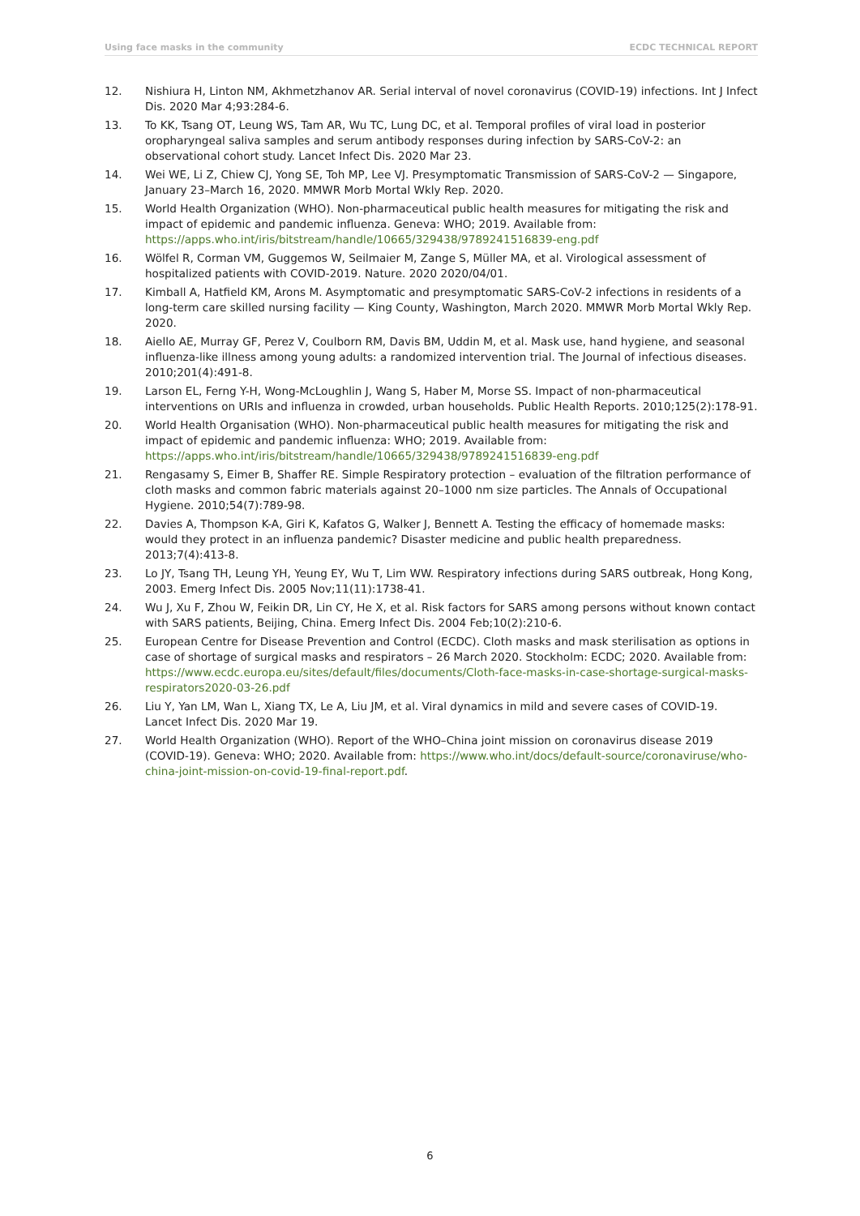Using face masks in the community ECDC TECHNICAL REPORT
12. Nishiura H, Linton NM, Akhmetzhanov AR. Serial interval of novel coronavirus (COVID-19) infections. Int J Infect Dis. 2020 Mar 4;93:284-6.
13. To KK, Tsang OT, Leung WS, Tam AR, Wu TC, Lung DC, et al. Temporal profiles of viral load in posterior oropharyngeal saliva samples and serum antibody responses during infection by SARS-CoV-2: an observational cohort study. Lancet Infect Dis. 2020 Mar 23.
14. Wei WE, Li Z, Chiew CJ, Yong SE, Toh MP, Lee VJ. Presymptomatic Transmission of SARS-CoV-2 — Singapore, January 23–March 16, 2020. MMWR Morb Mortal Wkly Rep. 2020.
15. World Health Organization (WHO). Non-pharmaceutical public health measures for mitigating the risk and impact of epidemic and pandemic influenza. Geneva: WHO; 2019. Available from: https://apps.who.int/iris/bitstream/handle/10665/329438/9789241516839-eng.pdf
16. Wölfel R, Corman VM, Guggemos W, Seilmaier M, Zange S, Müller MA, et al. Virological assessment of hospitalized patients with COVID-2019. Nature. 2020 2020/04/01.
17. Kimball A, Hatfield KM, Arons M. Asymptomatic and presymptomatic SARS-CoV-2 infections in residents of a long-term care skilled nursing facility — King County, Washington, March 2020. MMWR Morb Mortal Wkly Rep. 2020.
18. Aiello AE, Murray GF, Perez V, Coulborn RM, Davis BM, Uddin M, et al. Mask use, hand hygiene, and seasonal influenza-like illness among young adults: a randomized intervention trial. The Journal of infectious diseases. 2010;201(4):491-8.
19. Larson EL, Ferng Y-H, Wong-McLoughlin J, Wang S, Haber M, Morse SS. Impact of non-pharmaceutical interventions on URIs and influenza in crowded, urban households. Public Health Reports. 2010;125(2):178-91.
20. World Health Organisation (WHO). Non-pharmaceutical public health measures for mitigating the risk and impact of epidemic and pandemic influenza: WHO; 2019. Available from: https://apps.who.int/iris/bitstream/handle/10665/329438/9789241516839-eng.pdf
21. Rengasamy S, Eimer B, Shaffer RE. Simple Respiratory protection – evaluation of the filtration performance of cloth masks and common fabric materials against 20–1000 nm size particles. The Annals of Occupational Hygiene. 2010;54(7):789-98.
22. Davies A, Thompson K-A, Giri K, Kafatos G, Walker J, Bennett A. Testing the efficacy of homemade masks: would they protect in an influenza pandemic? Disaster medicine and public health preparedness. 2013;7(4):413-8.
23. Lo JY, Tsang TH, Leung YH, Yeung EY, Wu T, Lim WW. Respiratory infections during SARS outbreak, Hong Kong, 2003. Emerg Infect Dis. 2005 Nov;11(11):1738-41.
24. Wu J, Xu F, Zhou W, Feikin DR, Lin CY, He X, et al. Risk factors for SARS among persons without known contact with SARS patients, Beijing, China. Emerg Infect Dis. 2004 Feb;10(2):210-6.
25. European Centre for Disease Prevention and Control (ECDC). Cloth masks and mask sterilisation as options in case of shortage of surgical masks and respirators – 26 March 2020. Stockholm: ECDC; 2020. Available from: https://www.ecdc.europa.eu/sites/default/files/documents/Cloth-face-masks-in-case-shortage-surgical-masks-respirators2020-03-26.pdf
26. Liu Y, Yan LM, Wan L, Xiang TX, Le A, Liu JM, et al. Viral dynamics in mild and severe cases of COVID-19. Lancet Infect Dis. 2020 Mar 19.
27. World Health Organization (WHO). Report of the WHO–China joint mission on coronavirus disease 2019 (COVID-19). Geneva: WHO; 2020. Available from: https://www.who.int/docs/default-source/coronaviruse/who-china-joint-mission-on-covid-19-final-report.pdf.
6